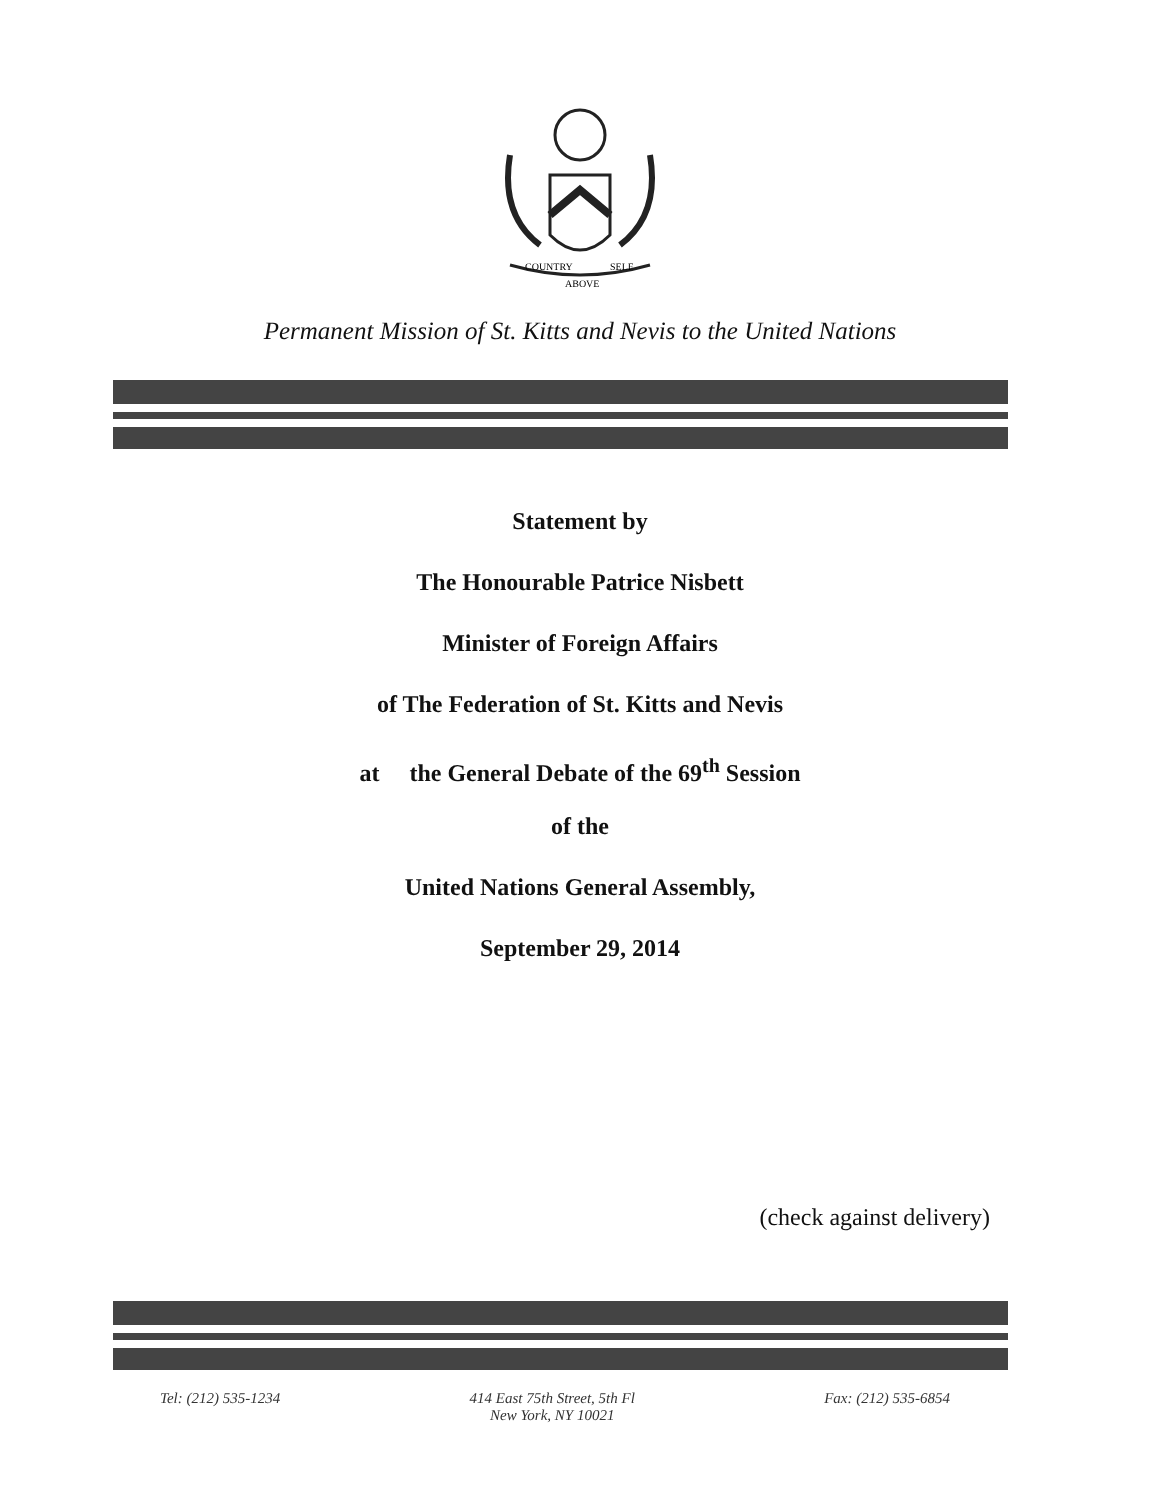COUNTRY
SELF
ABOVE
Permanent Mission of St. Kitts and Nevis to the United Nations
Statement by
The Honourable Patrice Nisbett
Minister of Foreign Affairs
of The Federation of St. Kitts and Nevis
at the General Debate of the 69<sup>th</sup> Session
of the
United Nations General Assembly,
September 29, 2014
(check against delivery)
Tel: (212) 535-1234 414 East 75th Street, 5th Fl
New York, NY 10021 Fax: (212) 535-6854